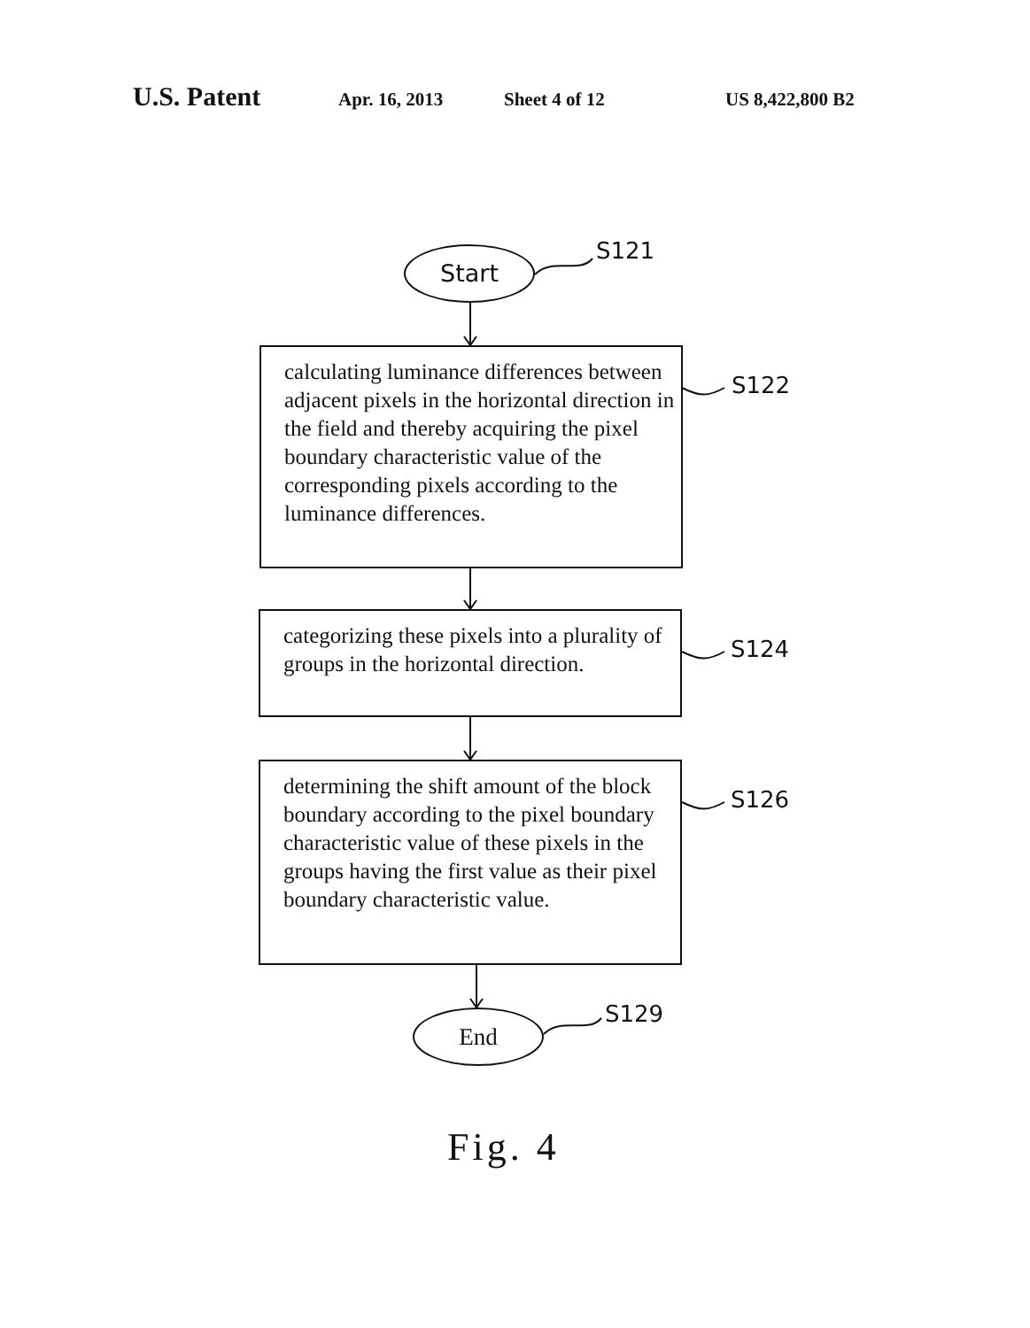U.S. Patent Apr. 16, 2013 Sheet 4 of 12 US 8,422,800 B2
Start S121
calculating luminance differences between adjacent pixels in the horizontal direction in the field and thereby acquiring the pixel boundary characteristic value of the corresponding pixels according to the luminance differences.
S122
categorizing these pixels into a plurality of groups in the horizontal direction.
S124
determining the shift amount of the block boundary according to the pixel boundary characteristic value of these pixels in the groups having the first value as their pixel boundary characteristic value.
S126
End S129
Fig. 4